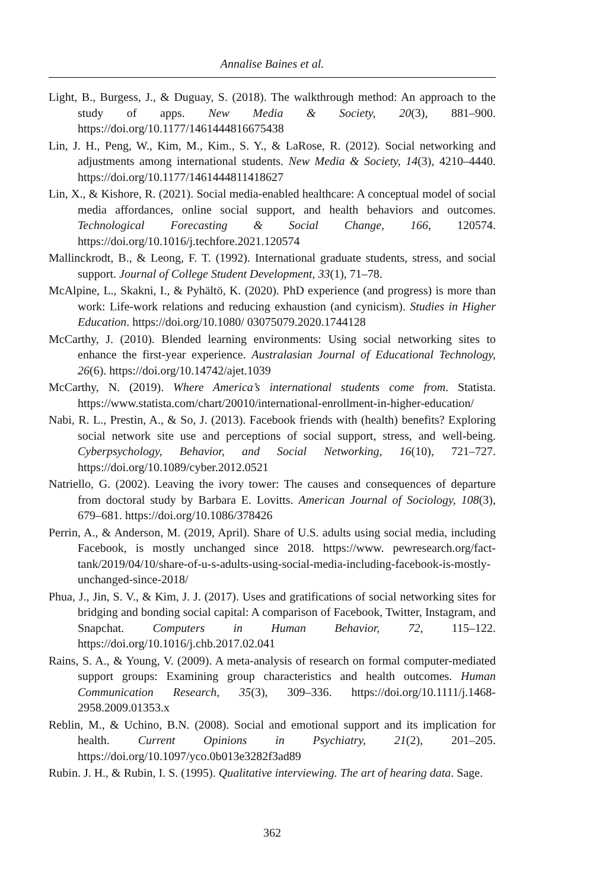Annalise Baines et al.
Light, B., Burgess, J., & Duguay, S. (2018). The walkthrough method: An approach to the study of apps. New Media & Society, 20(3), 881–900. https://doi.org/10.1177/1461444816675438
Lin, J. H., Peng, W., Kim, M., Kim., S. Y., & LaRose, R. (2012). Social networking and adjustments among international students. New Media & Society, 14(3), 4210–4440. https://doi.org/10.1177/1461444811418627
Lin, X., & Kishore, R. (2021). Social media-enabled healthcare: A conceptual model of social media affordances, online social support, and health behaviors and outcomes. Technological Forecasting & Social Change, 166, 120574. https://doi.org/10.1016/j.techfore.2021.120574
Mallinckrodt, B., & Leong, F. T. (1992). International graduate students, stress, and social support. Journal of College Student Development, 33(1), 71–78.
McAlpine, L., Skakni, I., & Pyhältö, K. (2020). PhD experience (and progress) is more than work: Life-work relations and reducing exhaustion (and cynicism). Studies in Higher Education. https://doi.org/10.1080/ 03075079.2020.1744128
McCarthy, J. (2010). Blended learning environments: Using social networking sites to enhance the first-year experience. Australasian Journal of Educational Technology, 26(6). https://doi.org/10.14742/ajet.1039
McCarthy, N. (2019). Where America’s international students come from. Statista. https://www.statista.com/chart/20010/international-enrollment-in-higher-education/
Nabi, R. L., Prestin, A., & So, J. (2013). Facebook friends with (health) benefits? Exploring social network site use and perceptions of social support, stress, and well-being. Cyberpsychology, Behavior, and Social Networking, 16(10), 721–727. https://doi.org/10.1089/cyber.2012.0521
Natriello, G. (2002). Leaving the ivory tower: The causes and consequences of departure from doctoral study by Barbara E. Lovitts. American Journal of Sociology, 108(3), 679–681. https://doi.org/10.1086/378426
Perrin, A., & Anderson, M. (2019, April). Share of U.S. adults using social media, including Facebook, is mostly unchanged since 2018. https://www. pewresearch.org/fact-tank/2019/04/10/share-of-u-s-adults-using-social-media-including-facebook-is-mostly-unchanged-since-2018/
Phua, J., Jin, S. V., & Kim, J. J. (2017). Uses and gratifications of social networking sites for bridging and bonding social capital: A comparison of Facebook, Twitter, Instagram, and Snapchat. Computers in Human Behavior, 72, 115–122. https://doi.org/10.1016/j.chb.2017.02.041
Rains, S. A., & Young, V. (2009). A meta-analysis of research on formal computer-mediated support groups: Examining group characteristics and health outcomes. Human Communication Research, 35(3), 309–336. https://doi.org/10.1111/j.1468-2958.2009.01353.x
Reblin, M., & Uchino, B.N. (2008). Social and emotional support and its implication for health. Current Opinions in Psychiatry, 21(2), 201–205. https://doi.org/10.1097/yco.0b013e3282f3ad89
Rubin. J. H., & Rubin, I. S. (1995). Qualitative interviewing. The art of hearing data. Sage.
362